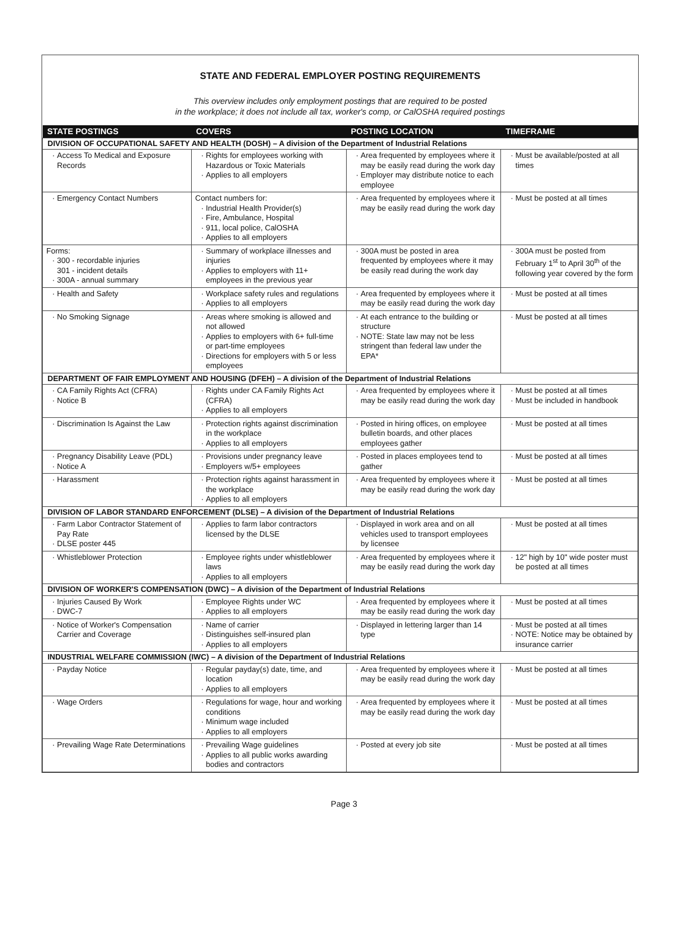STATE AND FEDERAL EMPLOYER POSTING REQUIREMENTS
This overview includes only employment postings that are required to be posted
in the workplace; it does not include all tax, worker's comp, or CalOSHA required postings
| STATE POSTINGS | COVERS | POSTING LOCATION | TIMEFRAME |
| --- | --- | --- | --- |
| DIVISION OF OCCUPATIONAL SAFETY AND HEALTH (DOSH) – A division of the Department of Industrial Relations | | | |
| Access To Medical and Exposure Records | Rights for employees working with Hazardous or Toxic Materials Applies to all employers | Area frequented by employees where it may be easily read during the work day Employer may distribute notice to each employee | Must be available/posted at all times |
| Emergency Contact Numbers | Contact numbers for: Industrial Health Provider(s) Fire, Ambulance, Hospital 911, local police, CalOSHA Applies to all employers | Area frequented by employees where it may be easily read during the work day | Must be posted at all times |
| Forms: 300 - recordable injuries 301 - incident details 300A - annual summary | Summary of workplace illnesses and injuries Applies to employers with 11+ employees in the previous year | 300A must be posted in area frequented by employees where it may be easily read during the work day | 300A must be posted from February 1<sup>st</sup> to April 30<sup>th</sup> of the following year covered by the form |
| Health and Safety | Workplace safety rules and regulations Applies to all employers | Area frequented by employees where it may be easily read during the work day | Must be posted at all times |
| No Smoking Signage | Areas where smoking is allowed and not allowed Applies to employers with 6+ full-time or part-time employees Directions for employers with 5 or less employees | At each entrance to the building or structure NOTE: State law may not be less stringent than federal law under the EPA* | Must be posted at all times |
| DEPARTMENT OF FAIR EMPLOYMENT AND HOUSING (DFEH) – A division of the Department of Industrial Relations | | | |
| CA Family Rights Act (CFRA) Notice B | Rights under CA Family Rights Act (CFRA) Applies to all employers | Area frequented by employees where it may be easily read during the work day | Must be posted at all times Must be included in handbook |
| Discrimination Is Against the Law | Protection rights against discrimination in the workplace Applies to all employers | Posted in hiring offices, on employee bulletin boards, and other places employees gather | Must be posted at all times |
| Pregnancy Disability Leave (PDL) Notice A | Provisions under pregnancy leave Employers w/5+ employees | Posted in places employees tend to gather | Must be posted at all times |
| Harassment | Protection rights against harassment in the workplace Applies to all employers | Area frequented by employees where it may be easily read during the work day | Must be posted at all times |
| DIVISION OF LABOR STANDARD ENFORCEMENT (DLSE) – A division of the Department of Industrial Relations | | | |
| Farm Labor Contractor Statement of Pay Rate DLSE poster 445 | Applies to farm labor contractors licensed by the DLSE | Displayed in work area and on all vehicles used to transport employees by licensee | Must be posted at all times |
| Whistleblower Protection | Employee rights under whistleblower laws Applies to all employers | Area frequented by employees where it may be easily read during the work day | 12" high by 10" wide poster must be posted at all times |
| DIVISION OF WORKER'S COMPENSATION (DWC) – A division of the Department of Industrial Relations | | | |
| Injuries Caused By Work DWC-7 | Employee Rights under WC Applies to all employers | Area frequented by employees where it may be easily read during the work day | Must be posted at all times |
| Notice of Worker's Compensation Carrier and Coverage | Name of carrier Distinguishes self-insured plan Applies to all employers | Displayed in lettering larger than 14 type | Must be posted at all times NOTE: Notice may be obtained by insurance carrier |
| INDUSTRIAL WELFARE COMMISSION (IWC) – A division of the Department of Industrial Relations | | | |
| Payday Notice | Regular payday(s) date, time, and location Applies to all employers | Area frequented by employees where it may be easily read during the work day | Must be posted at all times |
| Wage Orders | Regulations for wage, hour and working conditions Minimum wage included Applies to all employers | Area frequented by employees where it may be easily read during the work day | Must be posted at all times |
| Prevailing Wage Rate Determinations | Prevailing Wage guidelines Applies to all public works awarding bodies and contractors | Posted at every job site | Must be posted at all times |
Page 3